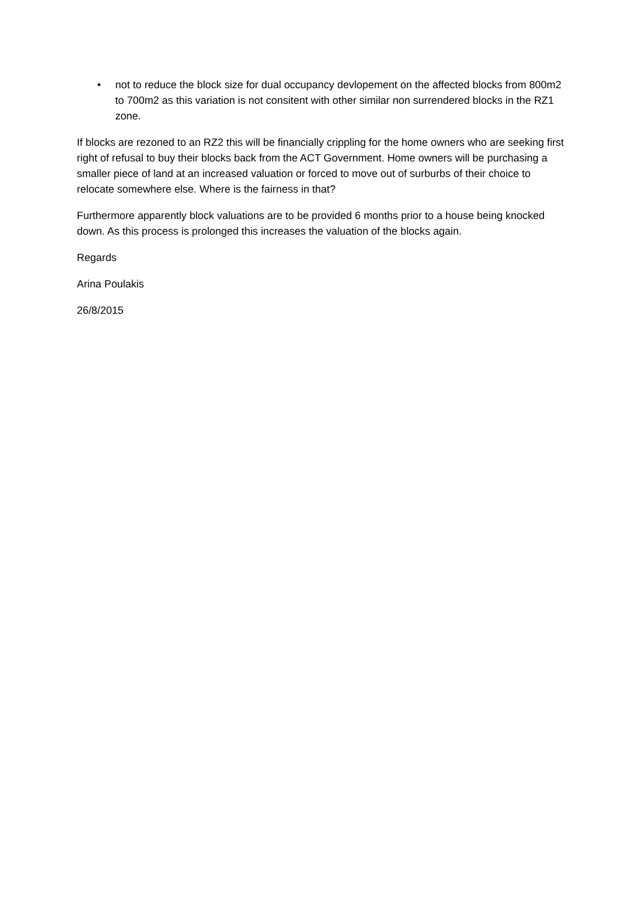• not to reduce the block size for dual occupancy devlopement on the affected blocks from 800m2 to 700m2 as this variation is not consitent with other similar non surrendered blocks in the RZ1 zone.
If blocks are rezoned to an RZ2 this will be financially crippling for the home owners who are seeking first right of refusal to buy their blocks back from the ACT Government. Home owners will be purchasing a smaller piece of land at an increased valuation or forced to move out of surburbs of their choice to relocate somewhere else. Where is the fairness in that?
Furthermore apparently block valuations are to be provided 6 months prior to a house being knocked down. As this process is prolonged this increases the valuation of the blocks again.
Regards
Arina Poulakis
26/8/2015